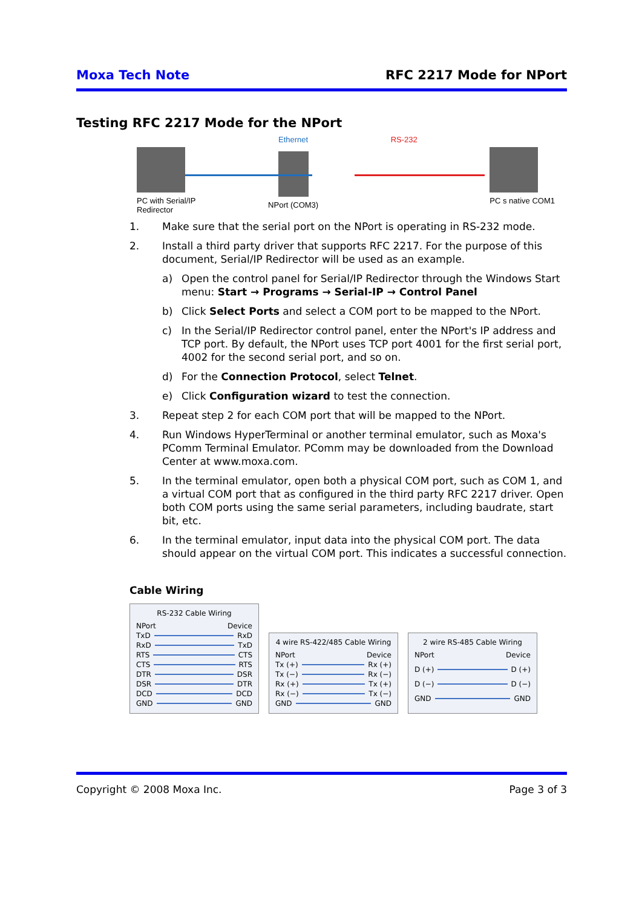Moxa Tech Note RFC 2217 Mode for NPort
Testing RFC 2217 Mode for the NPort
PC with Serial/IP
Redirector
Ethernet
NPort (COM3)
RS-232 PC s native COM1
1. Make sure that the serial port on the NPort is operating in RS-232 mode.
2. Install a third party driver that supports RFC 2217. For the purpose of this document, Serial/IP Redirector will be used as an example.
a) Open the control panel for Serial/IP Redirector through the Windows Start menu: Start → Programs → Serial-IP → Control Panel
b) Click Select Ports and select a COM port to be mapped to the NPort.
c) In the Serial/IP Redirector control panel, enter the NPort's IP address and TCP port. By default, the NPort uses TCP port 4001 for the first serial port, 4002 for the second serial port, and so on.
d) For the Connection Protocol, select Telnet.
e) Click Configuration wizard to test the connection.
3. Repeat step 2 for each COM port that will be mapped to the NPort.
4. Run Windows HyperTerminal or another terminal emulator, such as Moxa's PComm Terminal Emulator. PComm may be downloaded from the Download Center at www.moxa.com.
5. In the terminal emulator, open both a physical COM port, such as COM 1, and a virtual COM port that as configured in the third party RFC 2217 driver. Open both COM ports using the same serial parameters, including baudrate, start bit, etc.
6. In the terminal emulator, input data into the physical COM port. The data should appear on the virtual COM port. This indicates a successful connection.
Cable Wiring
RS-232 Cable Wiring
NPort Device
TxD RxD
RxD TxD
RTS CTS
CTS RTS
DTR DSR
DSR DTR
DCD DCD
GND GND
4 wire RS-422/485 Cable Wiring
NPort Device
Tx (+) Rx (+)
Tx (−) Rx (−)
Rx (+) Tx (+)
Rx (−) Tx (−)
GND GND
2 wire RS-485 Cable Wiring
NPort Device
D (+) D (+)
D (−) D (−)
GND GND
Copyright © 2008 Moxa Inc. Page 3 of 3